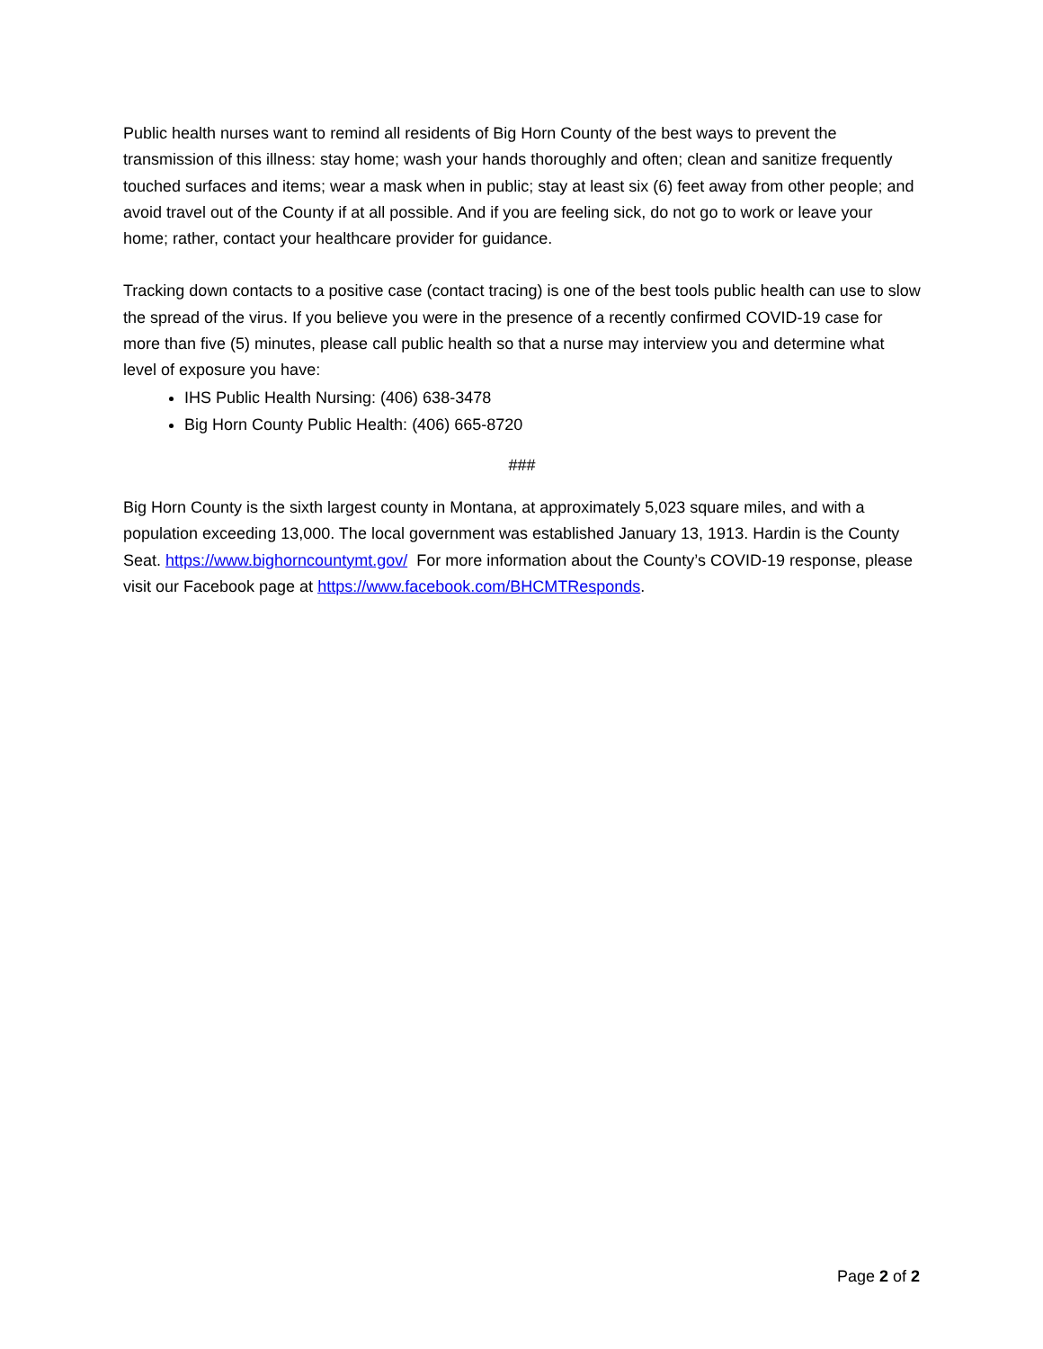Public health nurses want to remind all residents of Big Horn County of the best ways to prevent the transmission of this illness: stay home; wash your hands thoroughly and often; clean and sanitize frequently touched surfaces and items; wear a mask when in public; stay at least six (6) feet away from other people; and avoid travel out of the County if at all possible. And if you are feeling sick, do not go to work or leave your home; rather, contact your healthcare provider for guidance.
Tracking down contacts to a positive case (contact tracing) is one of the best tools public health can use to slow the spread of the virus. If you believe you were in the presence of a recently confirmed COVID-19 case for more than five (5) minutes, please call public health so that a nurse may interview you and determine what level of exposure you have:
IHS Public Health Nursing: (406) 638-3478
Big Horn County Public Health: (406) 665-8720
###
Big Horn County is the sixth largest county in Montana, at approximately 5,023 square miles, and with a population exceeding 13,000. The local government was established January 13, 1913. Hardin is the County Seat. https://www.bighorncountymt.gov/ For more information about the County’s COVID-19 response, please visit our Facebook page at https://www.facebook.com/BHCMTResponds.
Page 2 of 2